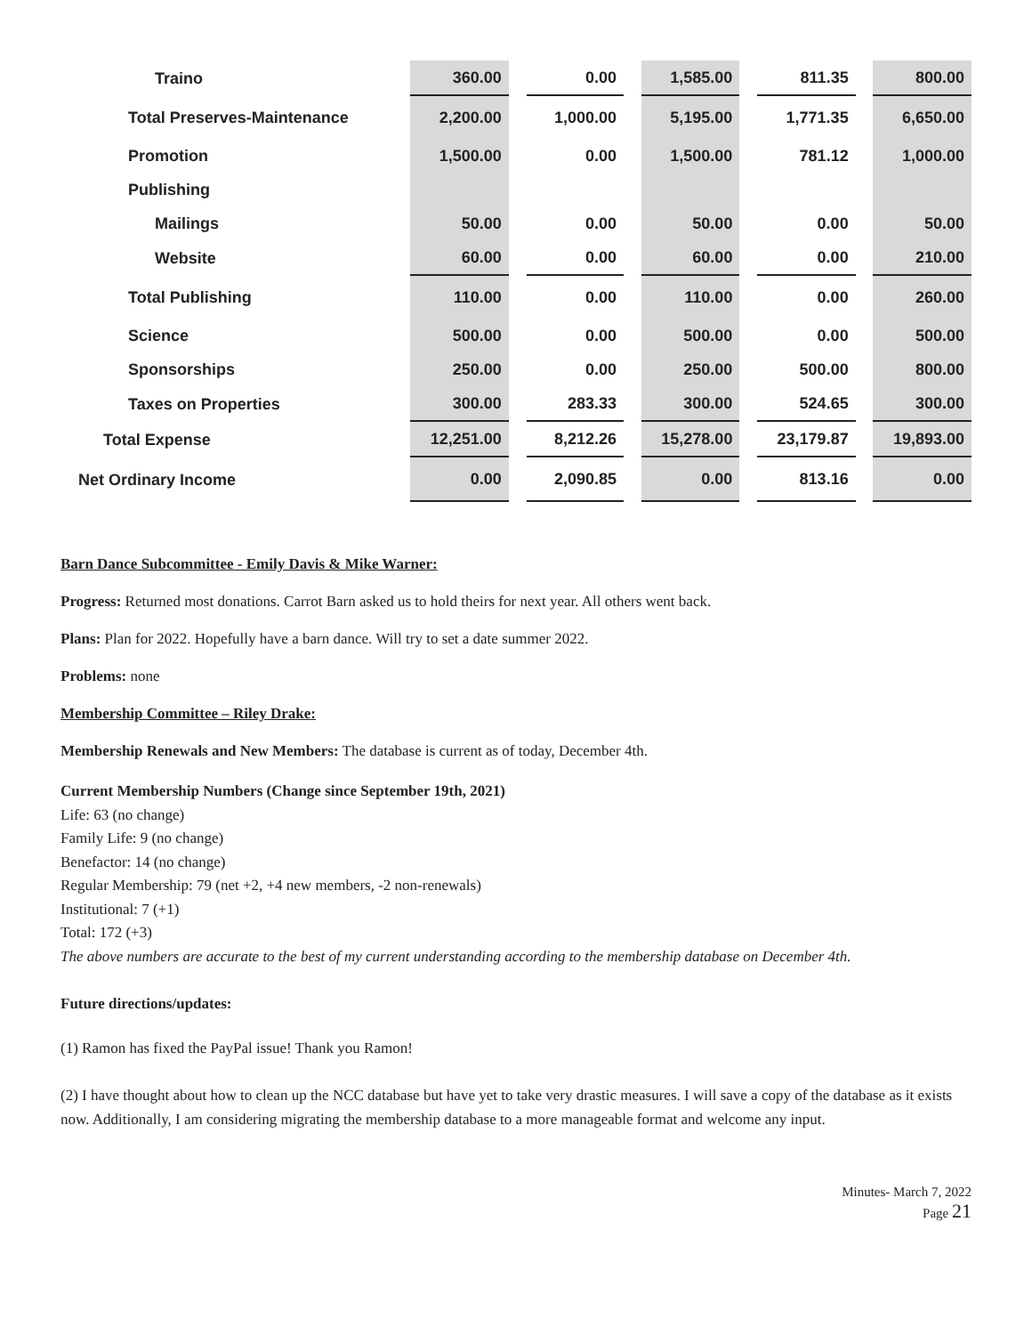| Traino | 360.00 | | 0.00 | | 1,585.00 | | 811.35 | | 800.00 |
| Total Preserves-Maintenance | 2,200.00 | | 1,000.00 | | 5,195.00 | | 1,771.35 | | 6,650.00 |
| Promotion | 1,500.00 | | 0.00 | | 1,500.00 | | 781.12 | | 1,000.00 |
| Publishing | | | | | | | | | |
| Mailings | 50.00 | | 0.00 | | 50.00 | | 0.00 | | 50.00 |
| Website | 60.00 | | 0.00 | | 60.00 | | 0.00 | | 210.00 |
| Total Publishing | 110.00 | | 0.00 | | 110.00 | | 0.00 | | 260.00 |
| Science | 500.00 | | 0.00 | | 500.00 | | 0.00 | | 500.00 |
| Sponsorships | 250.00 | | 0.00 | | 250.00 | | 500.00 | | 800.00 |
| Taxes on Properties | 300.00 | | 283.33 | | 300.00 | | 524.65 | | 300.00 |
| Total Expense | 12,251.00 | | 8,212.26 | | 15,278.00 | | 23,179.87 | | 19,893.00 |
| Net Ordinary Income | 0.00 | | 2,090.85 | | 0.00 | | 813.16 | | 0.00 |
Barn Dance Subcommittee - Emily Davis & Mike Warner:
Progress: Returned most donations. Carrot Barn asked us to hold theirs for next year. All others went back.
Plans: Plan for 2022. Hopefully have a barn dance. Will try to set a date summer 2022.
Problems: none
Membership Committee – Riley Drake:
Membership Renewals and New Members: The database is current as of today, December 4th.
Current Membership Numbers (Change since September 19th, 2021)
Life: 63 (no change)
Family Life: 9 (no change)
Benefactor: 14 (no change)
Regular Membership: 79 (net +2, +4 new members, -2 non-renewals)
Institutional: 7 (+1)
Total: 172 (+3)
The above numbers are accurate to the best of my current understanding according to the membership database on December 4th.
Future directions/updates:
(1) Ramon has fixed the PayPal issue! Thank you Ramon!
(2) I have thought about how to clean up the NCC database but have yet to take very drastic measures. I will save a copy of the database as it exists now. Additionally, I am considering migrating the membership database to a more manageable format and welcome any input.
Minutes- March 7, 2022
Page 21